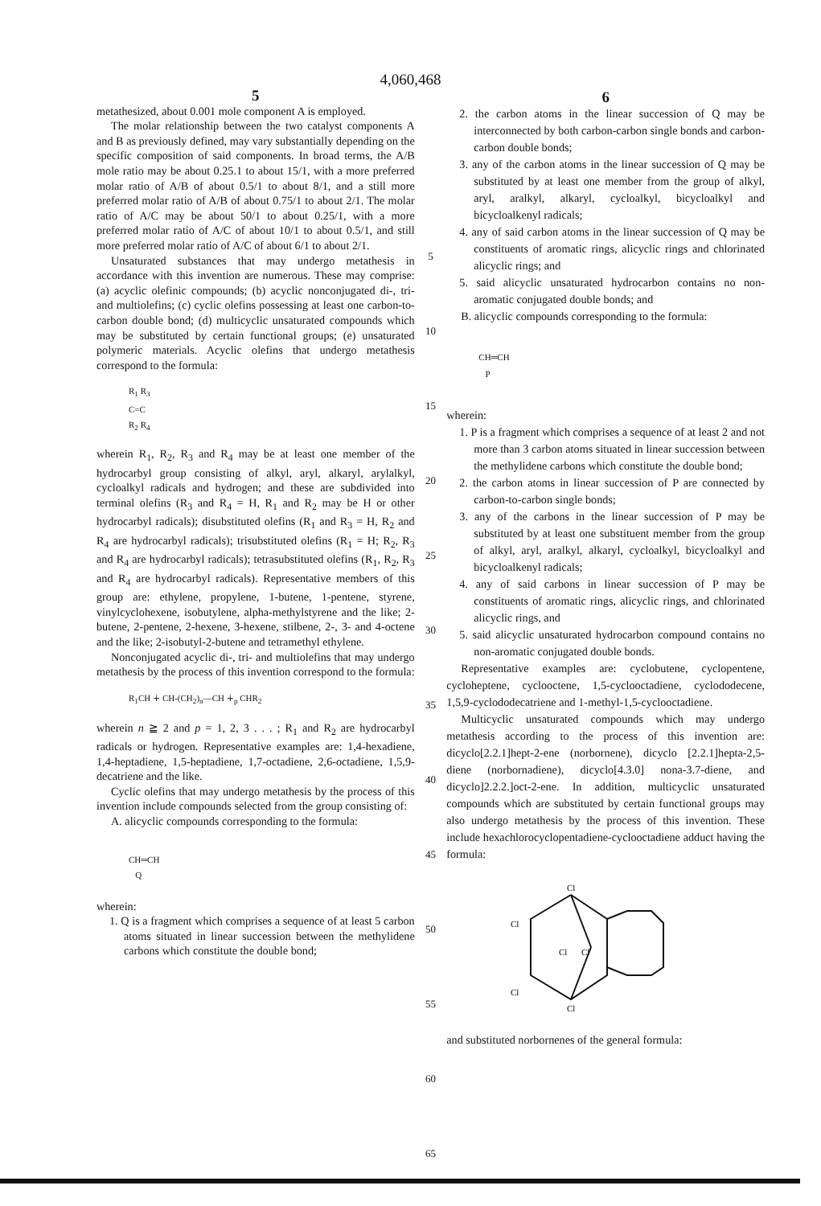4,060,468
5
metathesized, about 0.001 mole component A is employed.
The molar relationship between the two catalyst components A and B as previously defined, may vary substantially depending on the specific composition of said components. In broad terms, the A/B mole ratio may be about 0.25.1 to about 15/1, with a more preferred molar ratio of A/B of about 0.5/1 to about 8/1, and a still more preferred molar ratio of A/B of about 0.75/1 to about 2/1. The molar ratio of A/C may be about 50/1 to about 0.25/1, with a more preferred molar ratio of A/C of about 10/1 to about 0.5/1, and still more preferred molar ratio of A/C of about 6/1 to about 2/1.
Unsaturated substances that may undergo metathesis in accordance with this invention are numerous. These may comprise: (a) acyclic olefinic compounds; (b) acyclic nonconjugated di-, tri- and multiolefins; (c) cyclic olefins possessing at least one carbon-to-carbon double bond; (d) multicyclic unsaturated compounds which may be substituted by certain functional groups; (e) unsaturated polymeric materials. Acyclic olefins that undergo metathesis correspond to the formula:
R<sub>1</sub> R<sub>3</sub>
C=C
R<sub>2</sub> R<sub>4</sub>
wherein R<sub>1</sub>, R<sub>2</sub>, R<sub>3</sub> and R<sub>4</sub> may be at least one member of the hydrocarbyl group consisting of alkyl, aryl, alkaryl, arylalkyl, cycloalkyl radicals and hydrogen; and these are subdivided into terminal olefins (R<sub>3</sub> and R<sub>4</sub> = H, R<sub>1</sub> and R<sub>2</sub> may be H or other hydrocarbyl radicals); disubstituted olefins (R<sub>1</sub> and R<sub>3</sub> = H, R<sub>2</sub> and R<sub>4</sub> are hydrocarbyl radicals); trisubstituted olefins (R<sub>1</sub> = H; R<sub>2</sub>, R<sub>3</sub> and R<sub>4</sub> are hydrocarbyl radicals); tetrasubstituted olefins (R<sub>1</sub>, R<sub>2</sub>, R<sub>3</sub> and R<sub>4</sub> are hydrocarbyl radicals). Representative members of this group are: ethylene, propylene, 1-butene, 1-pentene, styrene, vinylcyclohexene, isobutylene, alpha-methylstyrene and the like; 2-butene, 2-pentene, 2-hexene, 3-hexene, stilbene, 2-, 3- and 4-octene and the like; 2-isobutyl-2-butene and tetramethyl ethylene.
Nonconjugated acyclic di-, tri- and multiolefins that may undergo metathesis by the process of this invention correspond to the formula:
R<sub>1</sub>CH ∔ CH-(CH<sub>2</sub>)<sub>n</sub>—CH ∔<sub>p</sub> CHR<sub>2</sub>
wherein n ≧ 2 and p = 1, 2, 3 . . . ; R<sub>1</sub> and R<sub>2</sub> are hydrocarbyl radicals or hydrogen. Representative examples are: 1,4-hexadiene, 1,4-heptadiene, 1,5-heptadiene, 1,7-octadiene, 2,6-octadiene, 1,5,9-decatriene and the like.
Cyclic olefins that may undergo metathesis by the process of this invention include compounds selected from the group consisting of:
A. alicyclic compounds corresponding to the formula:
CH═CH
Q
wherein:
1. Q is a fragment which comprises a sequence of at least 5 carbon atoms situated in linear succession between the methylidene carbons which constitute the double bond;
5
10
15
20
25
30
35
40
45
50
55
60
65
6
2. the carbon atoms in the linear succession of Q may be interconnected by both carbon-carbon single bonds and carbon-carbon double bonds;
3. any of the carbon atoms in the linear succession of Q may be substituted by at least one member from the group of alkyl, aryl, aralkyl, alkaryl, cycloalkyl, bicycloalkyl and bicycloalkenyl radicals;
4. any of said carbon atoms in the linear succession of Q may be constituents of aromatic rings, alicyclic rings and chlorinated alicyclic rings; and
5. said alicyclic unsaturated hydrocarbon contains no non-aromatic conjugated double bonds; and
B. alicyclic compounds corresponding to the formula:
CH═CH
P
wherein:
1. P is a fragment which comprises a sequence of at least 2 and not more than 3 carbon atoms situated in linear succession between the methylidene carbons which constitute the double bond;
2. the carbon atoms in linear succession of P are connected by carbon-to-carbon single bonds;
3. any of the carbons in the linear succession of P may be substituted by at least one substituent member from the group of alkyl, aryl, aralkyl, alkaryl, cycloalkyl, bicycloalkyl and bicycloalkenyl radicals;
4. any of said carbons in linear succession of P may be constituents of aromatic rings, alicyclic rings, and chlorinated alicyclic rings, and
5. said alicyclic unsaturated hydrocarbon compound contains no non-aromatic conjugated double bonds.
Representative examples are: cyclobutene, cyclopentene, cycloheptene, cyclooctene, 1,5-cyclooctadiene, cyclododecene, 1,5,9-cyclododecatriene and 1-methyl-1,5-cyclooctadiene.
Multicyclic unsaturated compounds which may undergo metathesis according to the process of this invention are: dicyclo[2.2.1]hept-2-ene (norbornene), dicyclo [2.2.1]hepta-2,5-diene (norbornadiene), dicyclo[4.3.0] nona-3.7-diene, and dicyclo]2.2.2.]oct-2-ene. In addition, multicyclic unsaturated compounds which are substituted by certain functional groups may also undergo metathesis by the process of this invention. These include hexachlorocyclopentadiene-cyclooctadiene adduct having the formula:
Cl
Cl
Cl
Cl
Cl
Cl
and substituted norbornenes of the general formula: